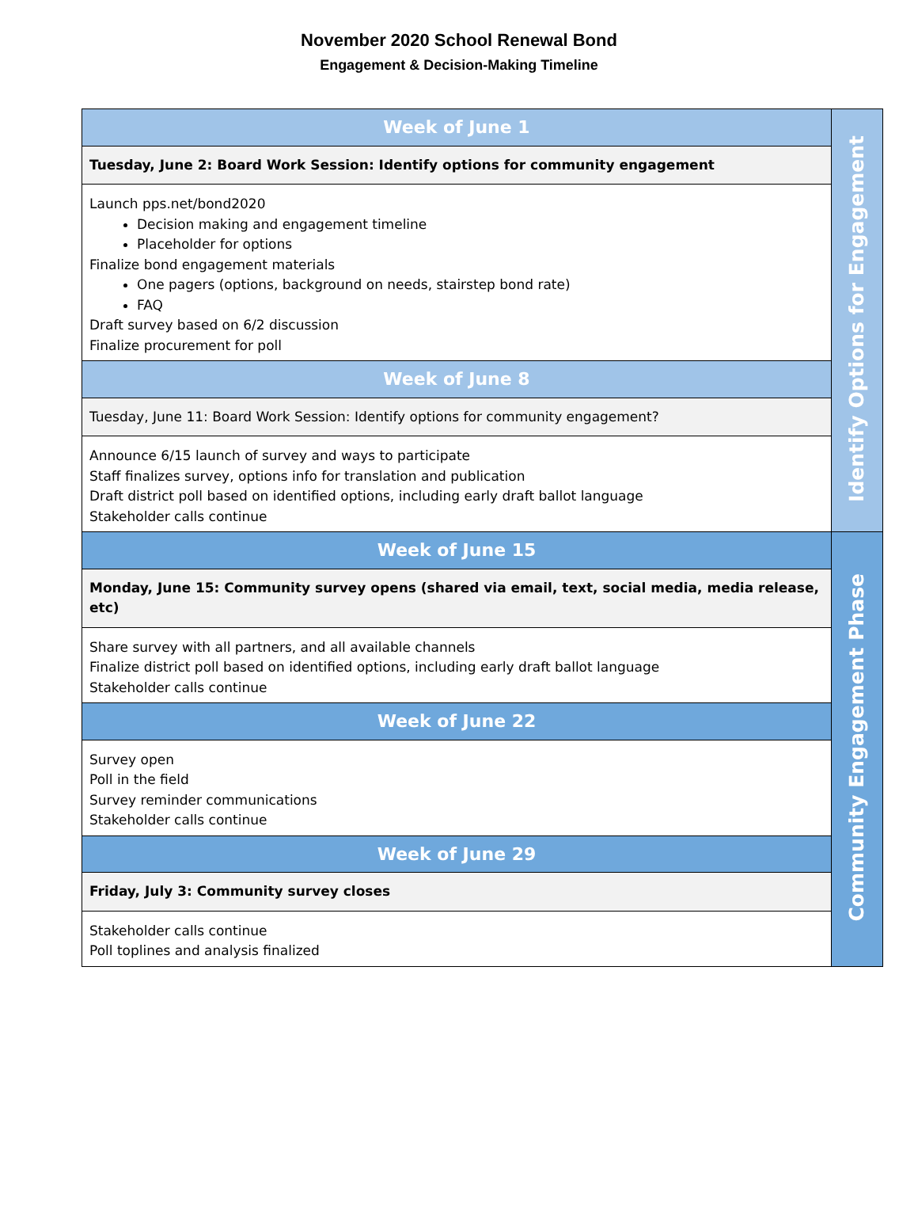November 2020 School Renewal Bond
Engagement & Decision-Making Timeline
| Week of June 1 | Identify Options for Engagement |
| Tuesday, June 2: Board Work Session: Identify options for community engagement | |
| Launch pps.net/bond2020 Decision making and engagement timeline Placeholder for options Finalize bond engagement materials One pagers (options, background on needs, stairstep bond rate) FAQ Draft survey based on 6/2 discussion Finalize procurement for poll | |
| Week of June 8 | |
| Tuesday, June 11: Board Work Session: Identify options for community engagement? | |
| Announce 6/15 launch of survey and ways to participate Staff finalizes survey, options info for translation and publication Draft district poll based on identified options, including early draft ballot language Stakeholder calls continue | |
| Week of June 15 | Community Engagement Phase |
| Monday, June 15: Community survey opens (shared via email, text, social media, media release, etc) | |
| Share survey with all partners, and all available channels Finalize district poll based on identified options, including early draft ballot language Stakeholder calls continue | |
| Week of June 22 | |
| Survey open Poll in the field Survey reminder communications Stakeholder calls continue | |
| Week of June 29 | |
| Friday, July 3: Community survey closes | |
| Stakeholder calls continue Poll toplines and analysis finalized | |